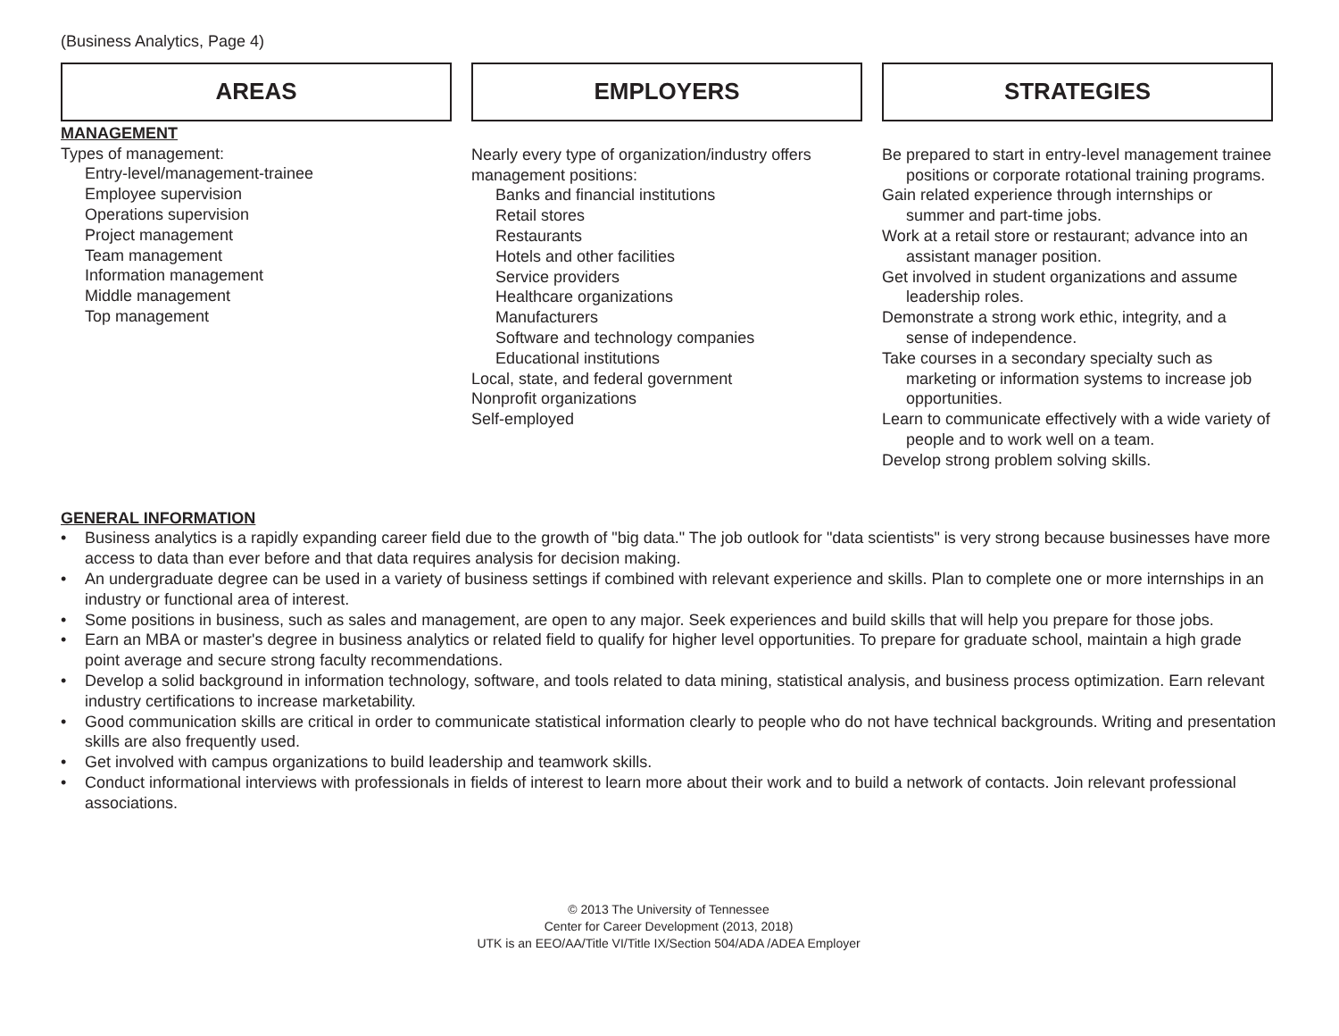(Business Analytics, Page 4)
AREAS
MANAGEMENT
Types of management:
Entry-level/management-trainee
Employee supervision
Operations supervision
Project management
Team management
Information management
Middle management
Top management
EMPLOYERS
Nearly every type of organization/industry offers management positions:
Banks and financial institutions
Retail stores
Restaurants
Hotels and other facilities
Service providers
Healthcare organizations
Manufacturers
Software and technology companies
Educational institutions
Local, state, and federal government
Nonprofit organizations
Self-employed
STRATEGIES
Be prepared to start in entry-level management trainee positions or corporate rotational training programs.
Gain related experience through internships or summer and part-time jobs.
Work at a retail store or restaurant; advance into an assistant manager position.
Get involved in student organizations and assume leadership roles.
Demonstrate a strong work ethic, integrity, and a sense of independence.
Take courses in a secondary specialty such as marketing or information systems to increase job opportunities.
Learn to communicate effectively with a wide variety of people and to work well on a team.
Develop strong problem solving skills.
GENERAL INFORMATION
• Business analytics is a rapidly expanding career field due to the growth of "big data." The job outlook for "data scientists" is very strong because businesses have more access to data than ever before and that data requires analysis for decision making.
• An undergraduate degree can be used in a variety of business settings if combined with relevant experience and skills. Plan to complete one or more internships in an industry or functional area of interest.
• Some positions in business, such as sales and management, are open to any major. Seek experiences and build skills that will help you prepare for those jobs.
• Earn an MBA or master's degree in business analytics or related field to qualify for higher level opportunities. To prepare for graduate school, maintain a high grade point average and secure strong faculty recommendations.
• Develop a solid background in information technology, software, and tools related to data mining, statistical analysis, and business process optimization. Earn relevant industry certifications to increase marketability.
• Good communication skills are critical in order to communicate statistical information clearly to people who do not have technical backgrounds. Writing and presentation skills are also frequently used.
• Get involved with campus organizations to build leadership and teamwork skills.
• Conduct informational interviews with professionals in fields of interest to learn more about their work and to build a network of contacts. Join relevant professional associations.
© 2013 The University of Tennessee
Center for Career Development (2013, 2018)
UTK is an EEO/AA/Title VI/Title IX/Section 504/ADA /ADEA Employer